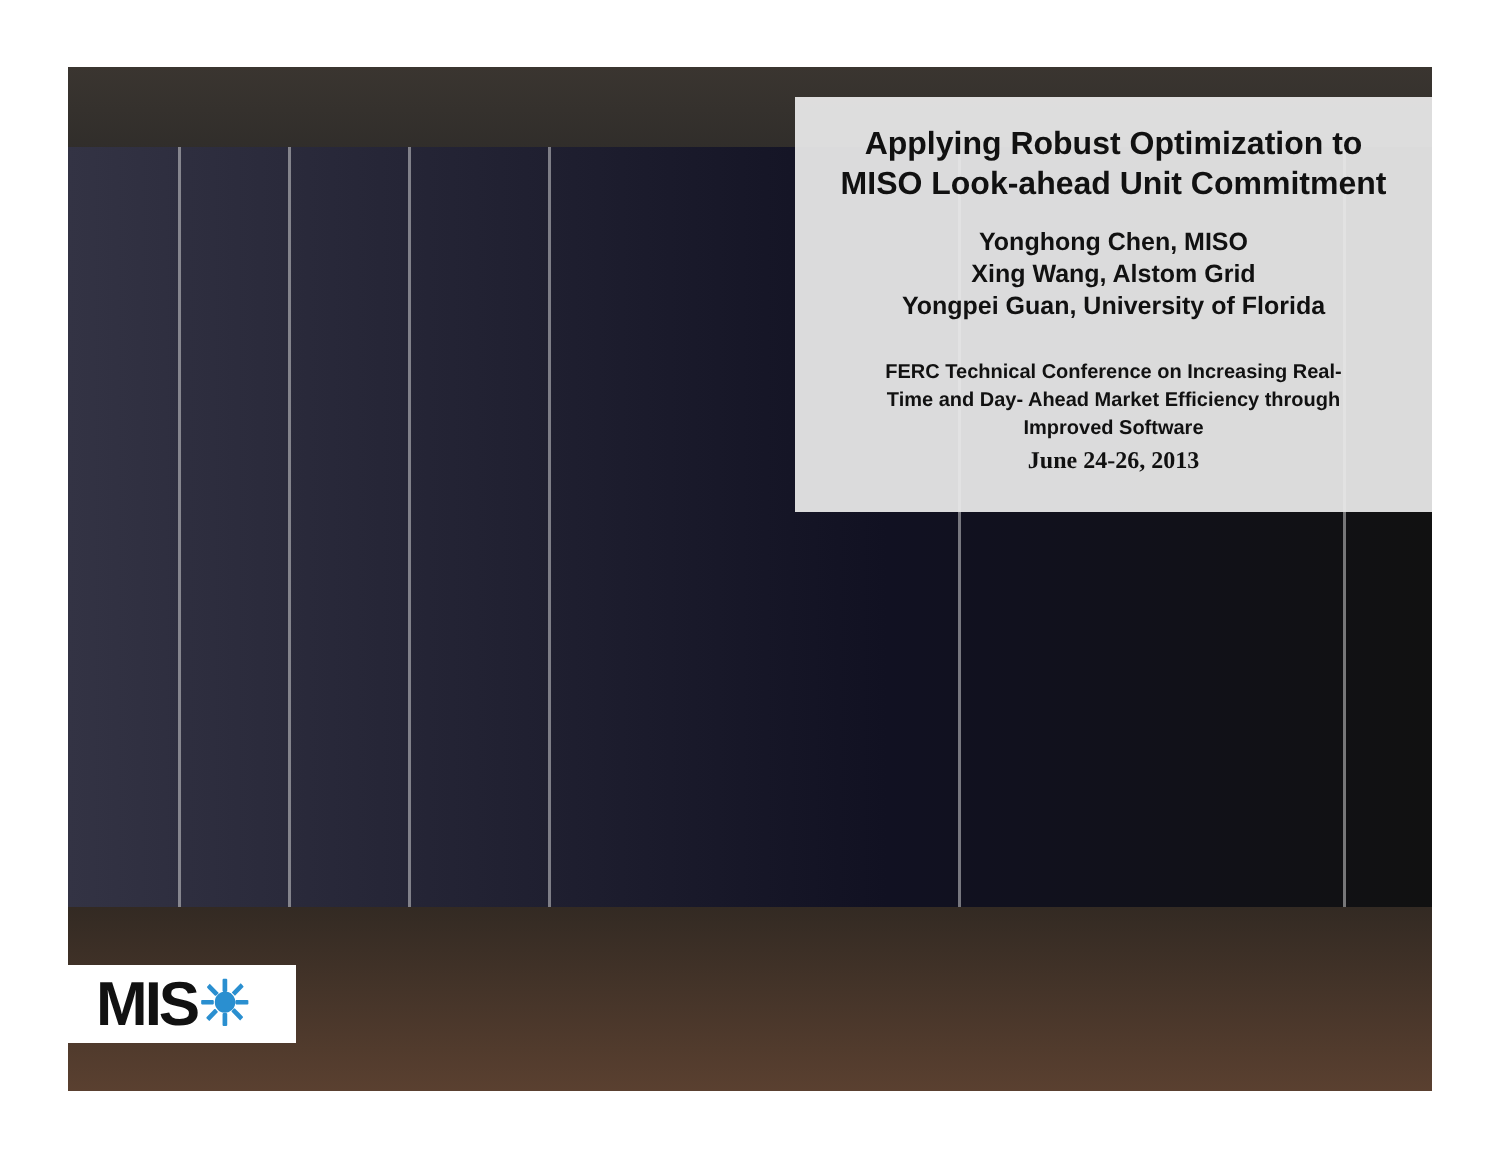Applying Robust Optimization to
MISO Look-ahead Unit Commitment
Yonghong Chen, MISO
Xing Wang, Alstom Grid
Yongpei Guan, University of Florida
FERC Technical Conference on Increasing Real-
Time and Day- Ahead Market Efficiency through
Improved Software
June 24-26, 2013
MIS☀